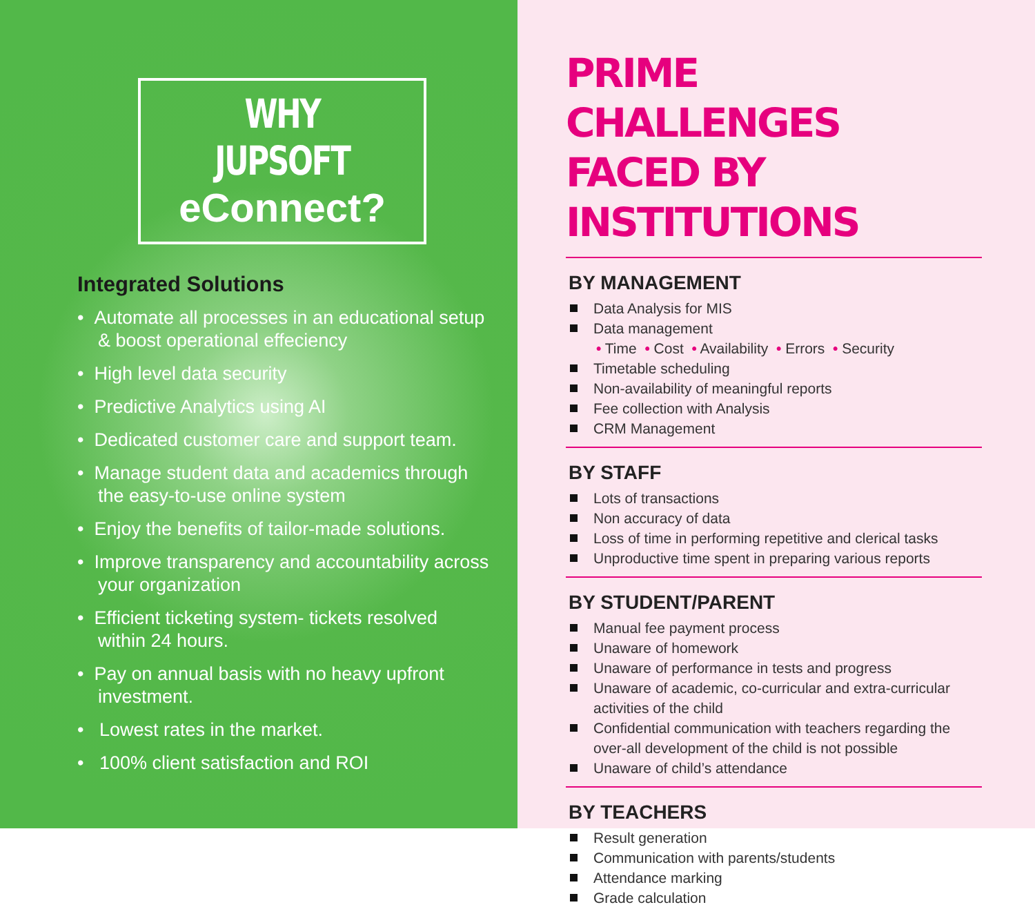WHY JUPSOFT
eConnect?
Integrated Solutions
• Automate all processes in an educational setup & boost operational effeciency
• High level data security
• Predictive Analytics using AI
• Dedicated customer care and support team.
• Manage student data and academics through the easy-to-use online system
• Enjoy the benefits of tailor-made solutions.
• Improve transparency and accountability across your organization
• Efficient ticketing system- tickets resolved within 24 hours.
• Pay on annual basis with no heavy upfront investment.
• Lowest rates in the market.
• 100% client satisfaction and ROI
PRIME CHALLENGES FACED BY INSTITUTIONS
BY MANAGEMENT
Data Analysis for MIS
Data management
• Time • Cost • Availability • Errors • Security
Timetable scheduling
Non-availability of meaningful reports
Fee collection with Analysis
CRM Management
BY STAFF
Lots of transactions
Non accuracy of data
Loss of time in performing repetitive and clerical tasks
Unproductive time spent in preparing various reports
BY STUDENT/PARENT
Manual fee payment process
Unaware of homework
Unaware of performance in tests and progress
Unaware of academic, co-curricular and extra-curricular activities of the child
Confidential communication with teachers regarding the over-all development of the child is not possible
Unaware of child’s attendance
BY TEACHERS
Result generation
Communication with parents/students
Attendance marking
Grade calculation